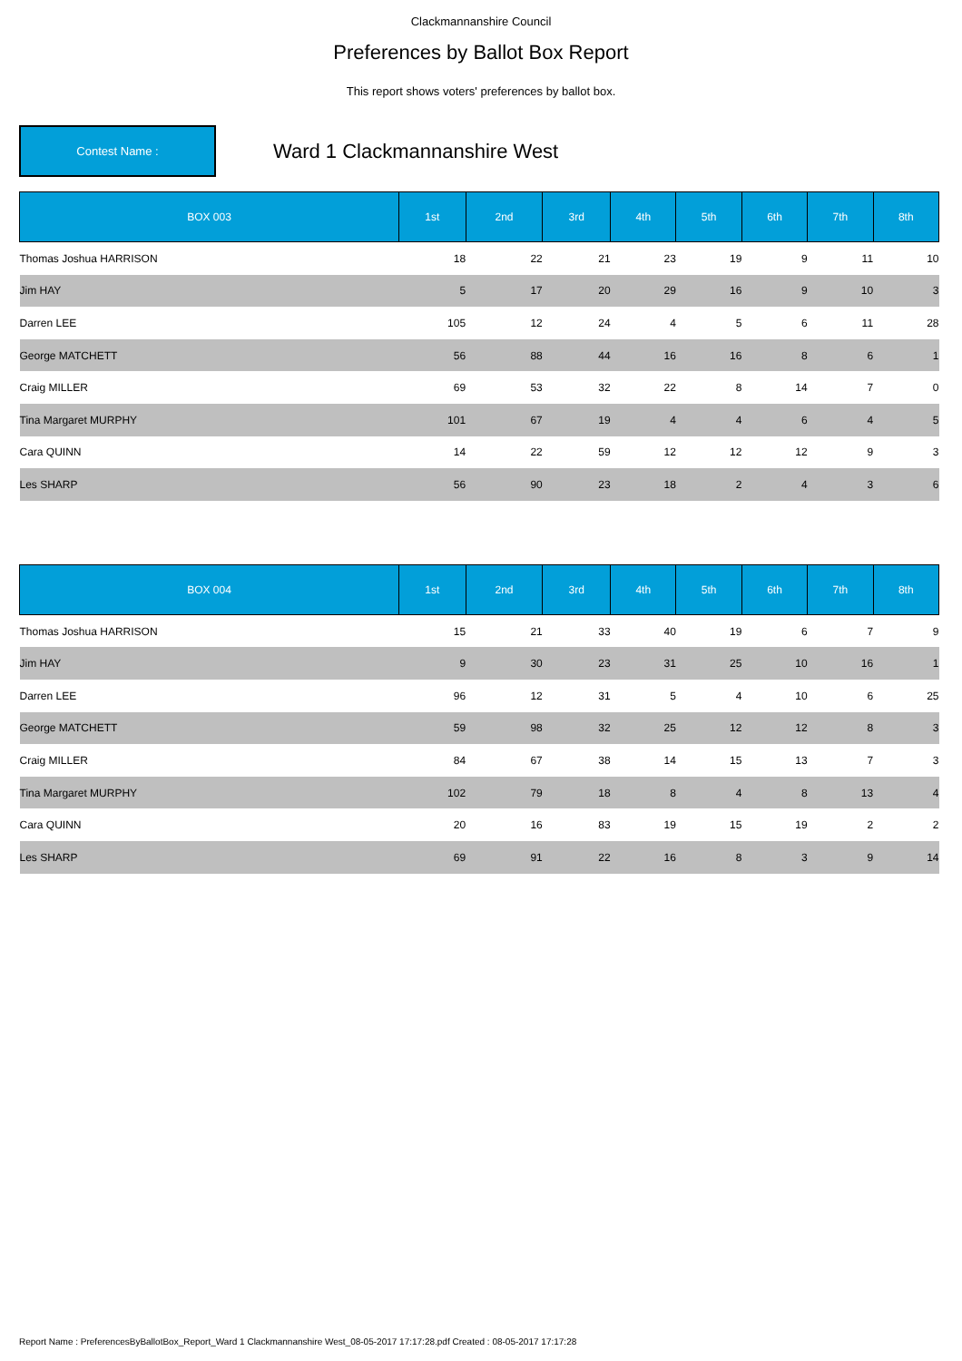Clackmannanshire Council
Preferences by Ballot Box Report
This report shows voters' preferences by ballot box.
Contest Name :
Ward 1 Clackmannanshire West
| BOX 003 | 1st | 2nd | 3rd | 4th | 5th | 6th | 7th | 8th |
| --- | --- | --- | --- | --- | --- | --- | --- | --- |
| Thomas Joshua HARRISON | 18 | 22 | 21 | 23 | 19 | 9 | 11 | 10 |
| Jim HAY | 5 | 17 | 20 | 29 | 16 | 9 | 10 | 3 |
| Darren LEE | 105 | 12 | 24 | 4 | 5 | 6 | 11 | 28 |
| George MATCHETT | 56 | 88 | 44 | 16 | 16 | 8 | 6 | 1 |
| Craig MILLER | 69 | 53 | 32 | 22 | 8 | 14 | 7 | 0 |
| Tina Margaret MURPHY | 101 | 67 | 19 | 4 | 4 | 6 | 4 | 5 |
| Cara QUINN | 14 | 22 | 59 | 12 | 12 | 12 | 9 | 3 |
| Les SHARP | 56 | 90 | 23 | 18 | 2 | 4 | 3 | 6 |
| BOX 004 | 1st | 2nd | 3rd | 4th | 5th | 6th | 7th | 8th |
| --- | --- | --- | --- | --- | --- | --- | --- | --- |
| Thomas Joshua HARRISON | 15 | 21 | 33 | 40 | 19 | 6 | 7 | 9 |
| Jim HAY | 9 | 30 | 23 | 31 | 25 | 10 | 16 | 1 |
| Darren LEE | 96 | 12 | 31 | 5 | 4 | 10 | 6 | 25 |
| George MATCHETT | 59 | 98 | 32 | 25 | 12 | 12 | 8 | 3 |
| Craig MILLER | 84 | 67 | 38 | 14 | 15 | 13 | 7 | 3 |
| Tina Margaret MURPHY | 102 | 79 | 18 | 8 | 4 | 8 | 13 | 4 |
| Cara QUINN | 20 | 16 | 83 | 19 | 15 | 19 | 2 | 2 |
| Les SHARP | 69 | 91 | 22 | 16 | 8 | 3 | 9 | 14 |
Report Name : PreferencesByBallotBox_Report_Ward 1 Clackmannanshire West_08-05-2017 17:17:28.pdf Created : 08-05-2017 17:17:28